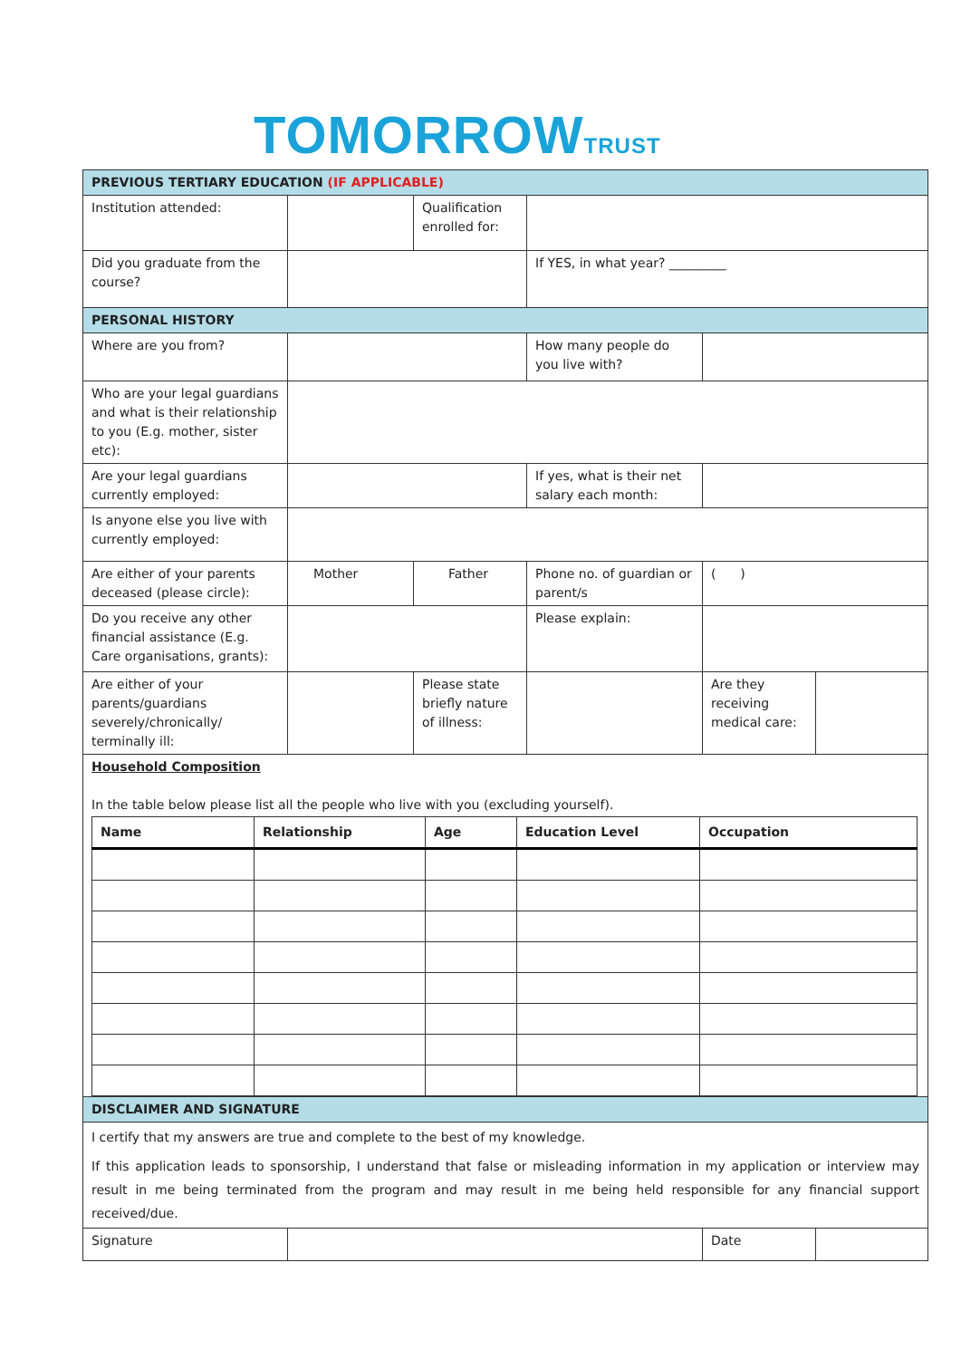TOMORROWTRUST
| PREVIOUS TERTIARY EDUCATION (IF APPLICABLE) | | | | | |
| Institution attended: | | Qualification enrolled for: | | | |
| Did you graduate from the course? | | | If YES, in what year? _________ | | |
| PERSONAL HISTORY | | | | | |
| Where are you from? | | | How many people do you live with? | | |
| Who are your legal guardians and what is their relationship to you (E.g. mother, sister etc): | | | | | |
| Are your legal guardians currently employed: | | | If yes, what is their net salary each month: | | |
| Is anyone else you live with currently employed: | | | | | |
| Are either of your parents deceased (please circle): | Mother | Father | Phone no. of guardian or parent/s | ( ) | |
| Do you receive any other financial assistance (E.g. Care organisations, grants): | | | Please explain: | | |
| Are either of your parents/guardians severely/chronically/ terminally ill: | | Please state briefly nature of illness: | | Are they receiving medical care: | |
| Household Composition In the table below please list all the people who live with you (excluding yourself). / Name / Relationship / Age / Education Level / Occupation / / --- / --- / --- / --- / --- / | | | | | |
| DISCLAIMER AND SIGNATURE | | | | | |
| I certify that my answers are true and complete to the best of my knowledge. If this application leads to sponsorship, I understand that false or misleading information in my application or interview may result in me being terminated from the program and may result in me being held responsible for any financial support received/due. | | | | | |
| Signature | | | | Date | |